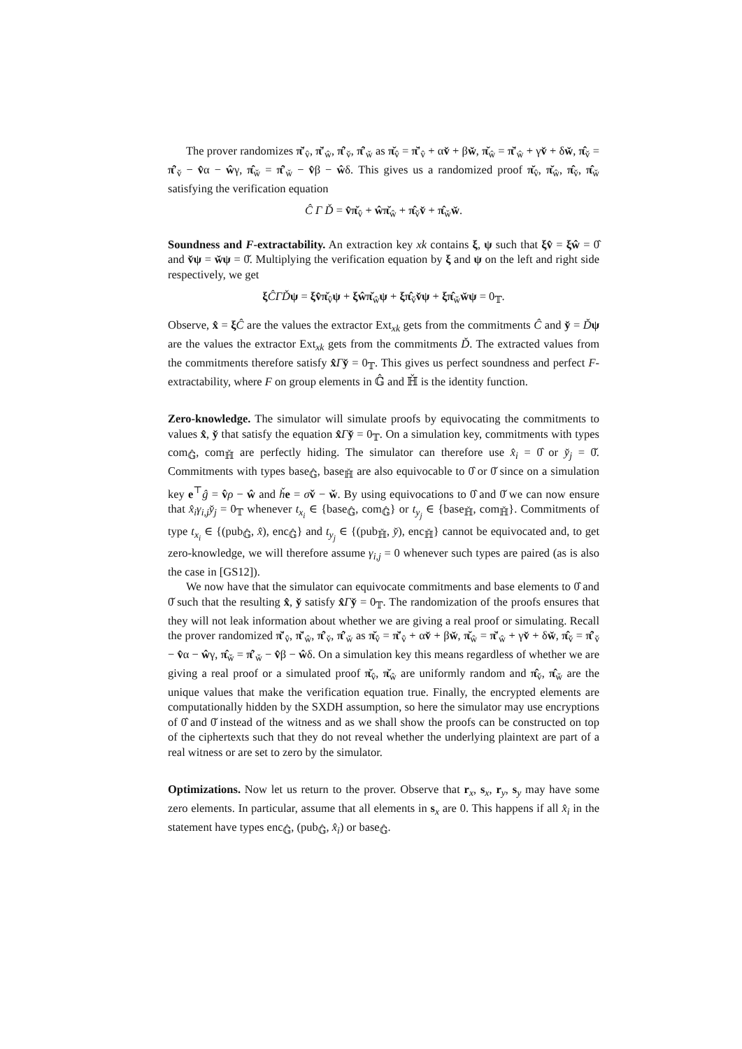The prover randomizes π̆′<sub>v̂</sub>, π̆′<sub>ŵ</sub>, π̂′<sub>v̌</sub>, π̂′<sub>w̌</sub> as π̆<sub>v̂</sub> = π̆′<sub>v̂</sub> + αv̌ + βw̌, π̆<sub>ŵ</sub> = π̆′<sub>ŵ</sub> + γv̌ + δw̌, π̂<sub>v̌</sub> = π̂′<sub>v̌</sub> − v̂α − ŵγ, π̂<sub>w̌</sub> = π̂′<sub>w̌</sub> − v̂β − ŵδ. This gives us a randomized proof π̆<sub>v̂</sub>, π̆<sub>ŵ</sub>, π̂<sub>v̌</sub>, π̂<sub>w̌</sub> satisfying the verification equation
Ĉ Γ Ď = v̂π̆<sub>v̂</sub> + ŵπ̆<sub>ŵ</sub> + π̂<sub>v̌</sub>v̌ + π̂<sub>w̌</sub>w̌.
Soundness and F-extractability. An extraction key xk contains ξ, ψ such that ξv̂ = ξŵ = 0̂ and v̌ψ = w̌ψ = 0̌. Multiplying the verification equation by ξ and ψ on the left and right side respectively, we get
ξĈΓĎ ψ = ξv̂π̆<sub>v̂</sub>ψ + ξŵπ̆<sub>ŵ</sub>ψ + ξπ̂<sub>v̌</sub>v̌ψ + ξπ̂<sub>w̌</sub>w̌ψ = 0<sub>𝕋</sub>.
Observe, x̂ = ξĈ are the values the extractor Ext<sub>xk</sub> gets from the commitments Ĉ and y̌ = Ďψ are the values the extractor Ext<sub>xk</sub> gets from the commitments Ď. The extracted values from the commitments therefore satisfy x̂Γy̌ = 0<sub>𝕋</sub>. This gives us perfect soundness and perfect F-extractability, where F on group elements in 𝔾̂ and ℍ̌ is the identity function.
Zero-knowledge. The simulator will simulate proofs by equivocating the commitments to values x̂, y̌ that satisfy the equation x̂Γy̌ = 0<sub>𝕋</sub>. On a simulation key, commitments with types com<sub>𝔾̂</sub>, com<sub>ℍ̌</sub> are perfectly hiding. The simulator can therefore use x̂<sub>i</sub> = 0̂ or y̌<sub>j</sub> = 0̌. Commitments with types base<sub>𝔾̂</sub>, base<sub>ℍ̌</sub> are also equivocable to 0̂ or 0̌ since on a simulation key e<sup>⊤</sup>ĝ = v̂ρ − ŵ and ȟe = σv̌ − w̌. By using equivocations to 0̂ and 0̌ we can now ensure that x̂<sub>i</sub>γ<sub>i,j</sub>y̌<sub>j</sub> = 0<sub>𝕋</sub> whenever t<sub>x<sub>i</sub></sub> ∈ {base<sub>𝔾̂</sub>, com<sub>𝔾̂</sub>} or t<sub>y<sub>j</sub></sub> ∈ {base<sub>ℍ̌</sub>, com<sub>ℍ̌</sub>}. Commitments of type t<sub>x<sub>i</sub></sub> ∈ {(pub<sub>𝔾̂</sub>, x̂), enc<sub>𝔾̂</sub>} and t<sub>y<sub>j</sub></sub> ∈ {(pub<sub>ℍ̌</sub>, y̌), enc<sub>ℍ̌</sub>} cannot be equivocated and, to get zero-knowledge, we will therefore assume γ<sub>i,j</sub> = 0 whenever such types are paired (as is also the case in [GS12]).
We now have that the simulator can equivocate commitments and base elements to 0̂ and 0̌ such that the resulting x̂, y̌ satisfy x̂Γy̌ = 0<sub>𝕋</sub>. The randomization of the proofs ensures that they will not leak information about whether we are giving a real proof or simulating. Recall the prover randomized π̆′<sub>v̂</sub>, π̆′<sub>ŵ</sub>, π̂′<sub>v̌</sub>, π̂′<sub>w̌</sub> as π̆<sub>v̂</sub> = π̆′<sub>v̂</sub> + αv̌ + βw̌, π̆<sub>ŵ</sub> = π̆′<sub>ŵ</sub> + γv̌ + δw̌, π̂<sub>v̌</sub> = π̂′<sub>v̌</sub> − v̂α − ŵγ, π̂<sub>w̌</sub> = π̂′<sub>w̌</sub> − v̂β − ŵδ. On a simulation key this means regardless of whether we are giving a real proof or a simulated proof π̆<sub>v̂</sub>, π̆<sub>ŵ</sub> are uniformly random and π̂<sub>v̌</sub>, π̂<sub>w̌</sub> are the unique values that make the verification equation true. Finally, the encrypted elements are computationally hidden by the SXDH assumption, so here the simulator may use encryptions of 0̂ and 0̌ instead of the witness and as we shall show the proofs can be constructed on top of the ciphertexts such that they do not reveal whether the underlying plaintext are part of a real witness or are set to zero by the simulator.
Optimizations. Now let us return to the prover. Observe that r<sub>x</sub>, s<sub>x</sub>, r<sub>y</sub>, s<sub>y</sub> may have some zero elements. In particular, assume that all elements in s<sub>x</sub> are 0. This happens if all x̂<sub>i</sub> in the statement have types enc<sub>𝔾̂</sub>, (pub<sub>𝔾̂</sub>, x̂<sub>i</sub>) or base<sub>𝔾̂</sub>.